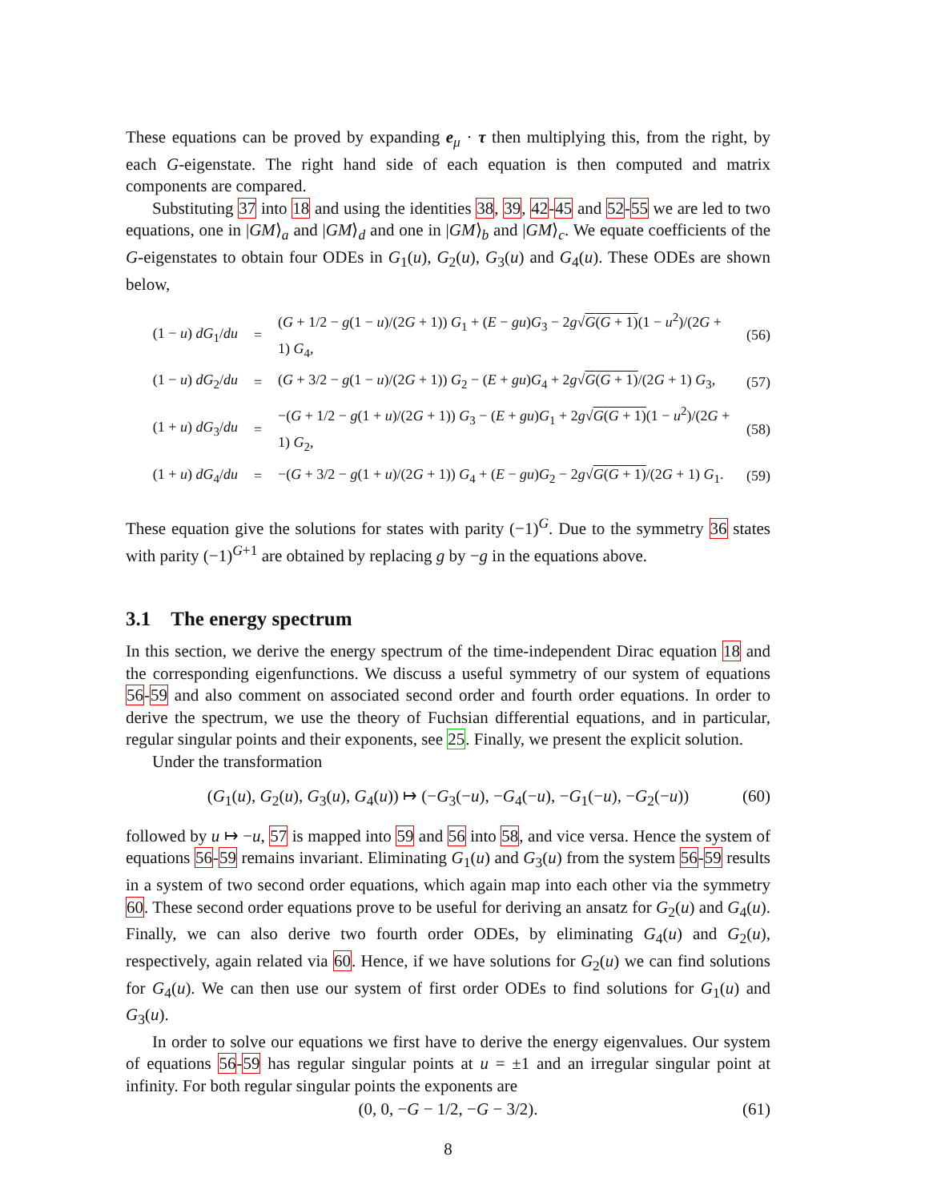These equations can be proved by expanding e<sub>μ</sub> · τ then multiplying this, from the right, by each G-eigenstate. The right hand side of each equation is then computed and matrix components are compared.
Substituting 37 into 18 and using the identities 38, 39, 42-45 and 52-55 we are led to two equations, one in |GM⟩<sub>a</sub> and |GM⟩<sub>d</sub> and one in |GM⟩<sub>b</sub> and |GM⟩<sub>c</sub>. We equate coefficients of the G-eigenstates to obtain four ODEs in G<sub>1</sub>(u), G<sub>2</sub>(u), G<sub>3</sub>(u) and G<sub>4</sub>(u). These ODEs are shown below,
(1 − u) dG<sub>1</sub>/du = (G + 1/2 − g(1 − u)/(2G + 1)) G<sub>1</sub> + (E − gu)G<sub>3</sub> − 2g√G(G + 1)(1 − u<sup>2</sup>)/(2G + 1) G<sub>4</sub>, (56)
(1 − u) dG<sub>2</sub>/du = (G + 3/2 − g(1 − u)/(2G + 1)) G<sub>2</sub> − (E + gu)G<sub>4</sub> + 2g√G(G + 1)/(2G + 1) G<sub>3</sub>, (57)
(1 + u) dG<sub>3</sub>/du = −(G + 1/2 − g(1 + u)/(2G + 1)) G<sub>3</sub> − (E + gu)G<sub>1</sub> + 2g√G(G + 1)(1 − u<sup>2</sup>)/(2G + 1) G<sub>2</sub>, (58)
(1 + u) dG<sub>4</sub>/du = −(G + 3/2 − g(1 + u)/(2G + 1)) G<sub>4</sub> + (E − gu)G<sub>2</sub> − 2g√G(G + 1)/(2G + 1) G<sub>1</sub>. (59)
These equation give the solutions for states with parity (−1)<sup>G</sup>. Due to the symmetry 36 states with parity (−1)<sup>G+1</sup> are obtained by replacing g by −g in the equations above.
3.1 The energy spectrum
In this section, we derive the energy spectrum of the time-independent Dirac equation 18 and the corresponding eigenfunctions. We discuss a useful symmetry of our system of equations 56-59 and also comment on associated second order and fourth order equations. In order to derive the spectrum, we use the theory of Fuchsian differential equations, and in particular, regular singular points and their exponents, see 25. Finally, we present the explicit solution.
Under the transformation
(G<sub>1</sub>(u), G<sub>2</sub>(u), G<sub>3</sub>(u), G<sub>4</sub>(u)) ↦ (−G<sub>3</sub>(−u), −G<sub>4</sub>(−u), −G<sub>1</sub>(−u), −G<sub>2</sub>(−u)) (60)
followed by u ↦ −u, 57 is mapped into 59 and 56 into 58, and vice versa. Hence the system of equations 56-59 remains invariant. Eliminating G<sub>1</sub>(u) and G<sub>3</sub>(u) from the system 56-59 results in a system of two second order equations, which again map into each other via the symmetry 60. These second order equations prove to be useful for deriving an ansatz for G<sub>2</sub>(u) and G<sub>4</sub>(u). Finally, we can also derive two fourth order ODEs, by eliminating G<sub>4</sub>(u) and G<sub>2</sub>(u), respectively, again related via 60. Hence, if we have solutions for G<sub>2</sub>(u) we can find solutions for G<sub>4</sub>(u). We can then use our system of first order ODEs to find solutions for G<sub>1</sub>(u) and G<sub>3</sub>(u).
In order to solve our equations we first have to derive the energy eigenvalues. Our system of equations 56-59 has regular singular points at u = ±1 and an irregular singular point at infinity. For both regular singular points the exponents are
(0, 0, −G − 1/2, −G − 3/2). (61)
8